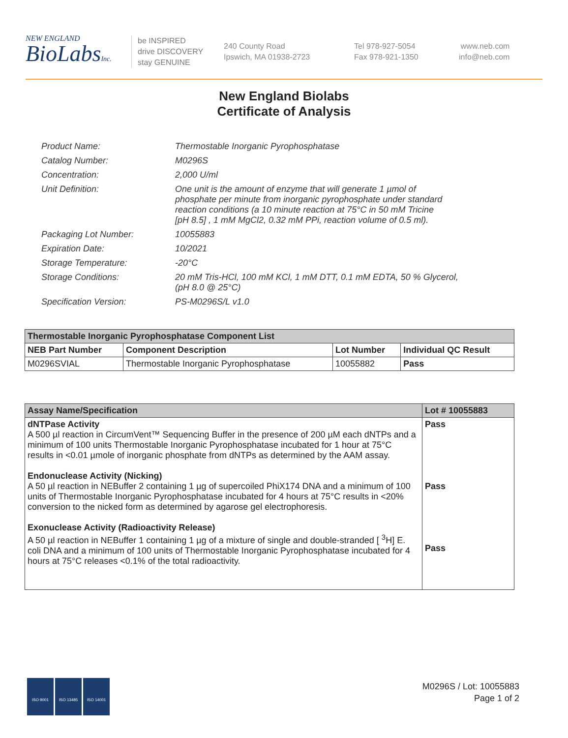NEW ENGLAND
BioLabsInc.
be INSPIRED
drive DISCOVERY
stay GENUINE
240 County Road
Ipswich, MA 01938-2723
Tel 978-927-5054
Fax 978-921-1350
www.neb.com
info@neb.com
New England Biolabs
Certificate of Analysis
| Product Name: | Thermostable Inorganic Pyrophosphatase |
| Catalog Number: | M0296S |
| Concentration: | 2,000 U/ml |
| Unit Definition: | One unit is the amount of enzyme that will generate 1 µmol of phosphate per minute from inorganic pyrophosphate under standard reaction conditions (a 10 minute reaction at 75°C in 50 mM Tricine [pH 8.5] , 1 mM MgCl2, 0.32 mM PPi, reaction volume of 0.5 ml). |
| Packaging Lot Number: | 10055883 |
| Expiration Date: | 10/2021 |
| Storage Temperature: | -20°C |
| Storage Conditions: | 20 mM Tris-HCl, 100 mM KCl, 1 mM DTT, 0.1 mM EDTA, 50 % Glycerol, (pH 8.0 @ 25°C) |
| Specification Version: | PS-M0296S/L v1.0 |
| Thermostable Inorganic Pyrophosphatase Component List | | | |
| NEB Part Number | Component Description | Lot Number | Individual QC Result |
| M0296SVIAL | Thermostable Inorganic Pyrophosphatase | 10055882 | Pass |
| Assay Name/Specification | Lot # 10055883 |
| --- | --- |
| dNTPase Activity A 500 µl reaction in CircumVent™ Sequencing Buffer in the presence of 200 µM each dNTPs and a minimum of 100 units Thermostable Inorganic Pyrophosphatase incubated for 1 hour at 75°C results in <0.01 µmole of inorganic phosphate from dNTPs as determined by the AAM assay. Endonuclease Activity (Nicking) A 50 µl reaction in NEBuffer 2 containing 1 µg of supercoiled PhiX174 DNA and a minimum of 100 units of Thermostable Inorganic Pyrophosphatase incubated for 4 hours at 75°C results in <20% conversion to the nicked form as determined by agarose gel electrophoresis. Exonuclease Activity (Radioactivity Release) A 50 µl reaction in NEBuffer 1 containing 1 µg of a mixture of single and double-stranded [ <sup>3</sup>H] E. coli DNA and a minimum of 100 units of Thermostable Inorganic Pyrophosphatase incubated for 4 hours at 75°C releases <0.1% of the total radioactivity. | Pass Pass Pass |
ISO 9001 ISO 13485 ISO 14001
M0296S / Lot: 10055883
Page 1 of 2